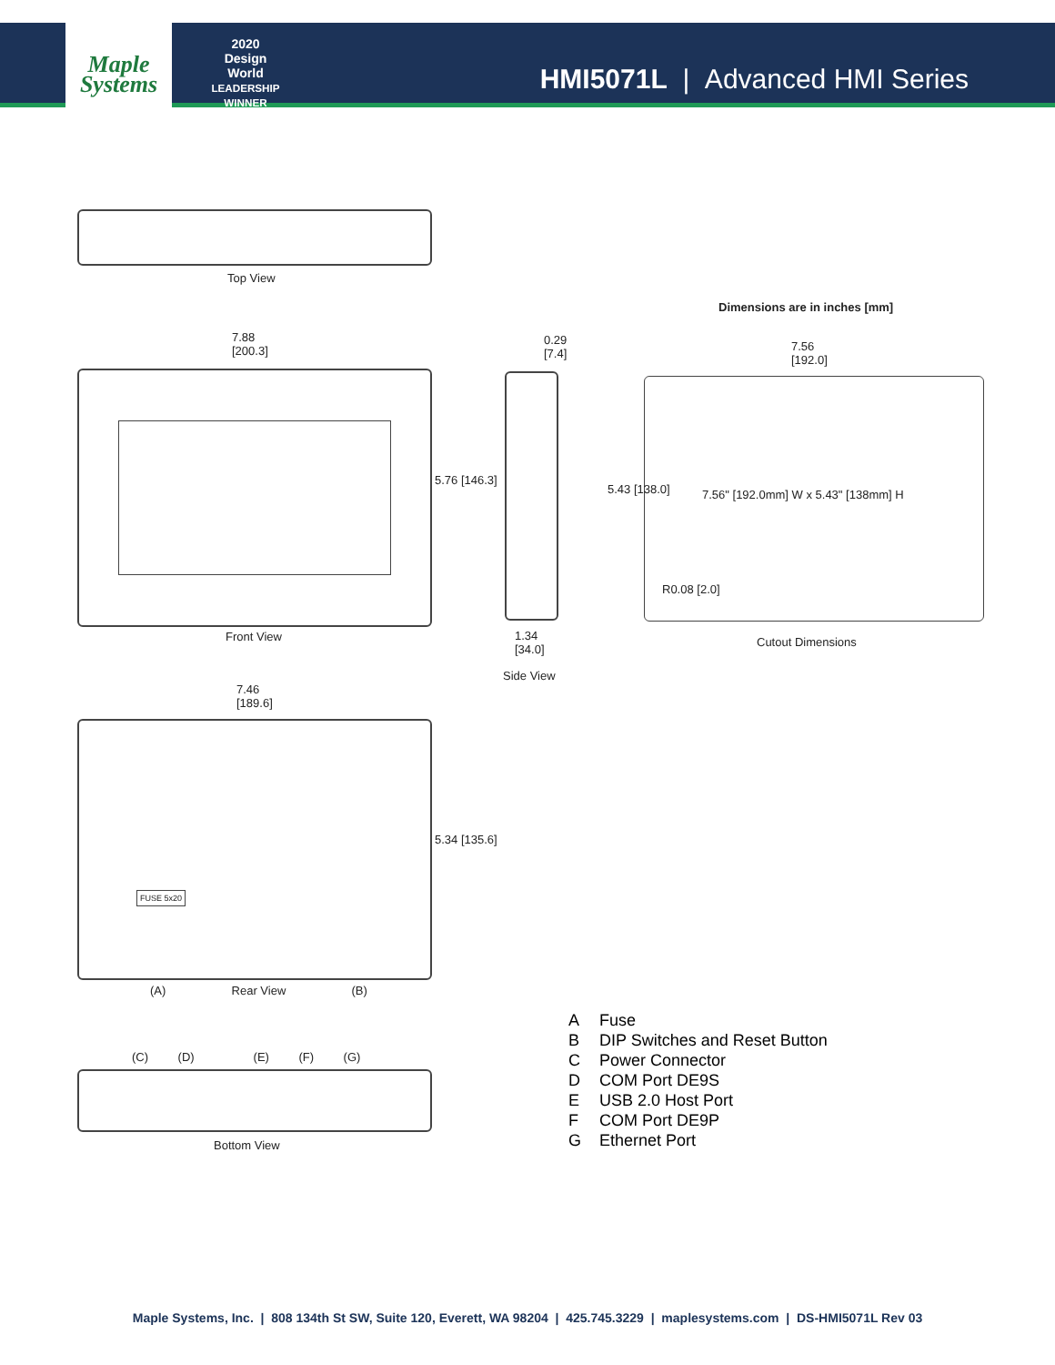Maple
Systems
2020
Design World
LEADERSHIP WINNER
HMI5071L | Advanced HMI Series
Top View
Dimensions are in inches [mm]
7.88
[200.3]
5.76 [146.3]
Front View
0.29
[7.4]
1.34
[34.0]
Side View
7.56
[192.0]
5.43 [138.0]
7.56" [192.0mm] W x 5.43" [138mm] H
R0.08 [2.0]
Cutout Dimensions
7.46
[189.6]
FUSE 5x20
5.34 [135.6]
(A) Rear View (B)
(C) (D) (E) (F) (G)
Bottom View
A Fuse
B DIP Switches and Reset Button
C Power Connector
D COM Port DE9S
E USB 2.0 Host Port
F COM Port DE9P
G Ethernet Port
Maple Systems, Inc. | 808 134th St SW, Suite 120, Everett, WA 98204 | 425.745.3229 | maplesystems.com | DS-HMI5071L Rev 03